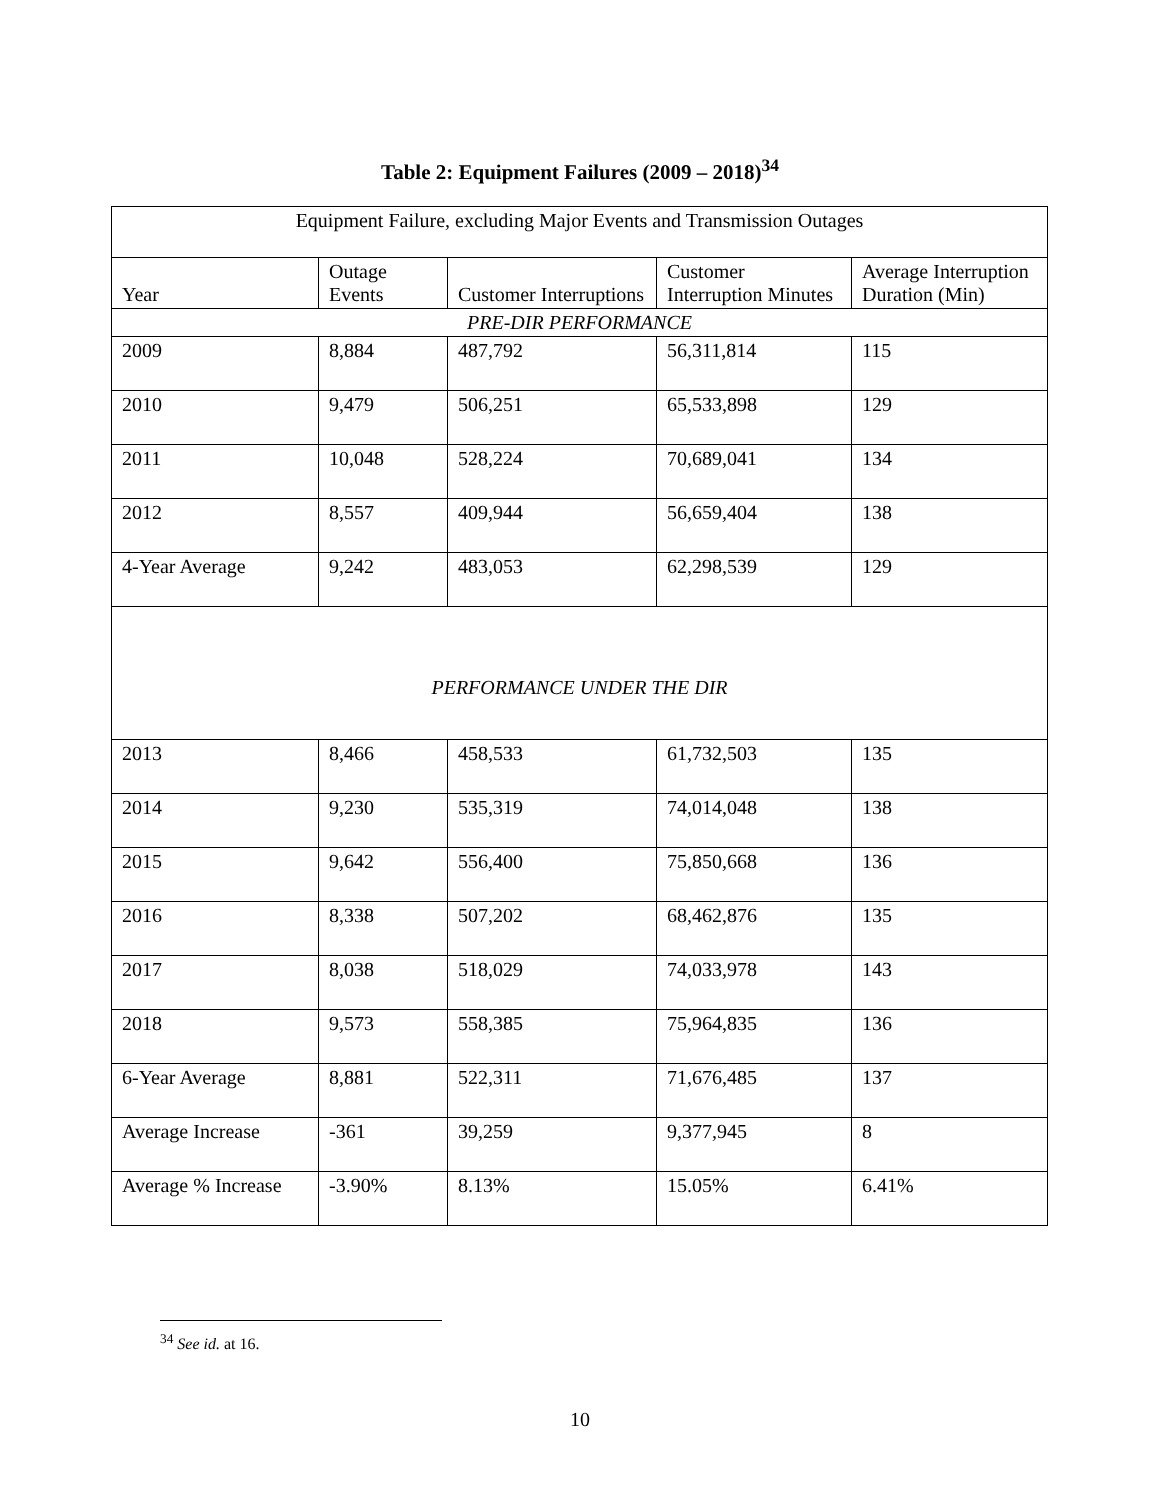Table 2: Equipment Failures (2009 – 2018)<sup>34</sup>
| Equipment Failure, excluding Major Events and Transmission Outages | | | | |
| Year | Outage Events | Customer Interruptions | Customer Interruption Minutes | Average Interruption Duration (Min) |
| PRE-DIR PERFORMANCE | | | | |
| 2009 | 8,884 | 487,792 | 56,311,814 | 115 |
| 2010 | 9,479 | 506,251 | 65,533,898 | 129 |
| 2011 | 10,048 | 528,224 | 70,689,041 | 134 |
| 2012 | 8,557 | 409,944 | 56,659,404 | 138 |
| 4-Year Average | 9,242 | 483,053 | 62,298,539 | 129 |
| PERFORMANCE UNDER THE DIR | | | | |
| 2013 | 8,466 | 458,533 | 61,732,503 | 135 |
| 2014 | 9,230 | 535,319 | 74,014,048 | 138 |
| 2015 | 9,642 | 556,400 | 75,850,668 | 136 |
| 2016 | 8,338 | 507,202 | 68,462,876 | 135 |
| 2017 | 8,038 | 518,029 | 74,033,978 | 143 |
| 2018 | 9,573 | 558,385 | 75,964,835 | 136 |
| 6-Year Average | 8,881 | 522,311 | 71,676,485 | 137 |
| Average Increase | -361 | 39,259 | 9,377,945 | 8 |
| Average % Increase | -3.90% | 8.13% | 15.05% | 6.41% |
<sup>34</sup> See id. at 16.
10